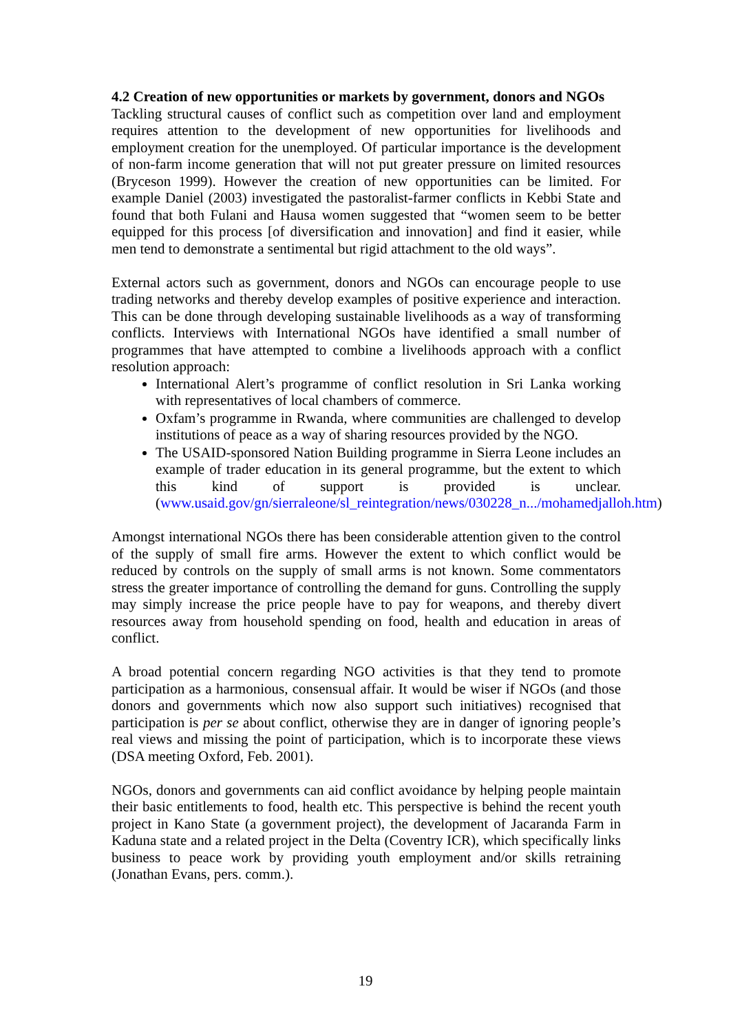4.2 Creation of new opportunities or markets by government, donors and NGOs
Tackling structural causes of conflict such as competition over land and employment requires attention to the development of new opportunities for livelihoods and employment creation for the unemployed. Of particular importance is the development of non-farm income generation that will not put greater pressure on limited resources (Bryceson 1999). However the creation of new opportunities can be limited. For example Daniel (2003) investigated the pastoralist-farmer conflicts in Kebbi State and found that both Fulani and Hausa women suggested that “women seem to be better equipped for this process [of diversification and innovation] and find it easier, while men tend to demonstrate a sentimental but rigid attachment to the old ways”.
External actors such as government, donors and NGOs can encourage people to use trading networks and thereby develop examples of positive experience and interaction. This can be done through developing sustainable livelihoods as a way of transforming conflicts. Interviews with International NGOs have identified a small number of programmes that have attempted to combine a livelihoods approach with a conflict resolution approach:
International Alert’s programme of conflict resolution in Sri Lanka working with representatives of local chambers of commerce.
Oxfam’s programme in Rwanda, where communities are challenged to develop institutions of peace as a way of sharing resources provided by the NGO.
The USAID-sponsored Nation Building programme in Sierra Leone includes an example of trader education in its general programme, but the extent to which this kind of support is provided is unclear. (www.usaid.gov/gn/sierraleone/sl_reintegration/news/030228_n.../mohamedjalloh.htm)
Amongst international NGOs there has been considerable attention given to the control of the supply of small fire arms. However the extent to which conflict would be reduced by controls on the supply of small arms is not known. Some commentators stress the greater importance of controlling the demand for guns. Controlling the supply may simply increase the price people have to pay for weapons, and thereby divert resources away from household spending on food, health and education in areas of conflict.
A broad potential concern regarding NGO activities is that they tend to promote participation as a harmonious, consensual affair. It would be wiser if NGOs (and those donors and governments which now also support such initiatives) recognised that participation is per se about conflict, otherwise they are in danger of ignoring people’s real views and missing the point of participation, which is to incorporate these views (DSA meeting Oxford, Feb. 2001).
NGOs, donors and governments can aid conflict avoidance by helping people maintain their basic entitlements to food, health etc. This perspective is behind the recent youth project in Kano State (a government project), the development of Jacaranda Farm in Kaduna state and a related project in the Delta (Coventry ICR), which specifically links business to peace work by providing youth employment and/or skills retraining (Jonathan Evans, pers. comm.).
19